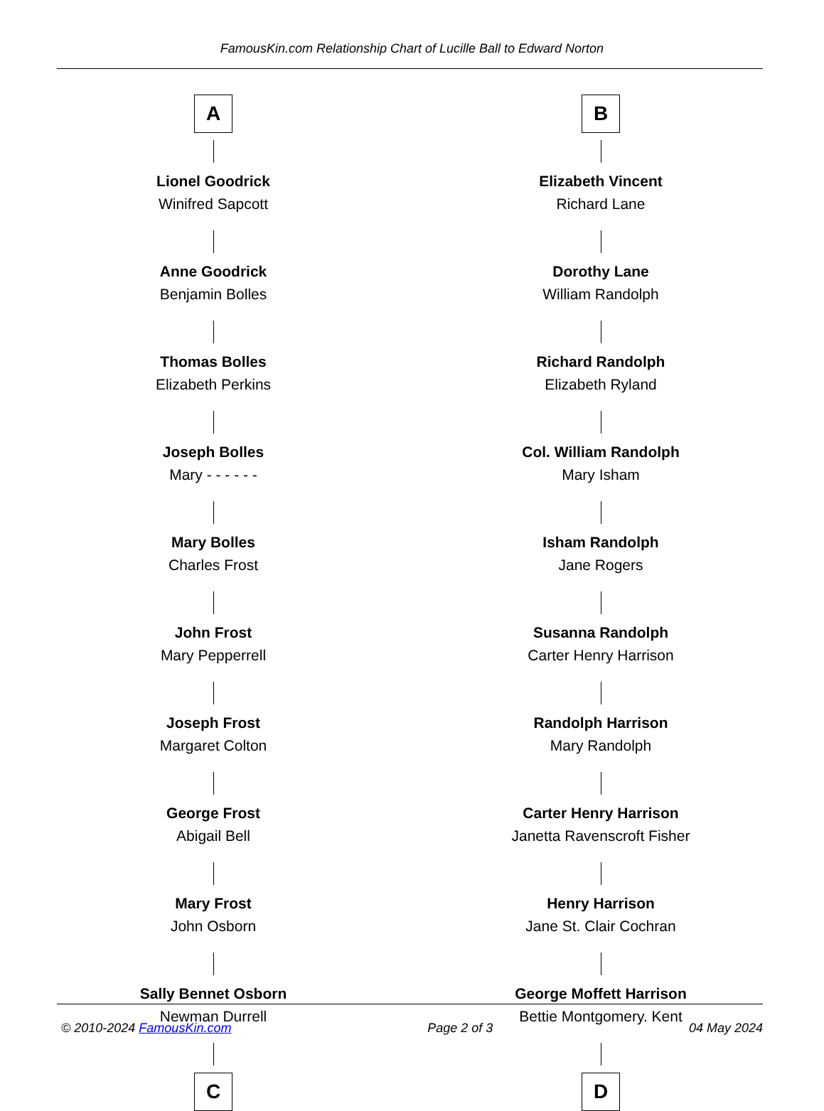FamousKin.com Relationship Chart of Lucille Ball to Edward Norton
A
Lionel Goodrick
Winifred Sapcott
Anne Goodrick
Benjamin Bolles
Thomas Bolles
Elizabeth Perkins
Joseph Bolles
Mary - - - - - -
Mary Bolles
Charles Frost
John Frost
Mary Pepperrell
Joseph Frost
Margaret Colton
George Frost
Abigail Bell
Mary Frost
John Osborn
Sally Bennet Osborn
Newman Durrell
C
B
Elizabeth Vincent
Richard Lane
Dorothy Lane
William Randolph
Richard Randolph
Elizabeth Ryland
Col. William Randolph
Mary Isham
Isham Randolph
Jane Rogers
Susanna Randolph
Carter Henry Harrison
Randolph Harrison
Mary Randolph
Carter Henry Harrison
Janetta Ravenscroft Fisher
Henry Harrison
Jane St. Clair Cochran
George Moffett Harrison
Bettie Montgomery. Kent
D
© 2010-2024 FamousKin.com Page 2 of 3 04 May 2024